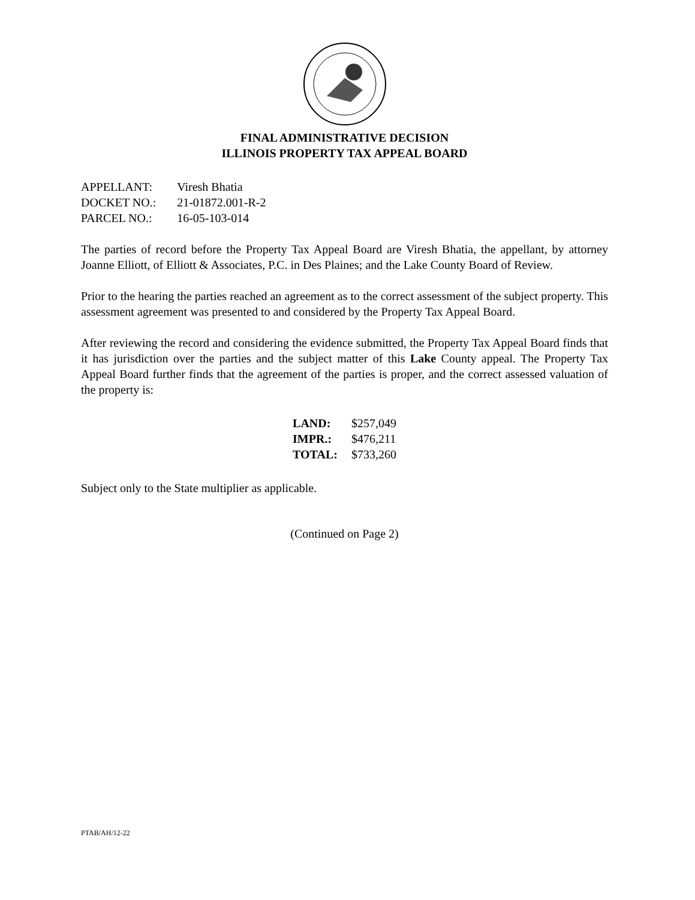FINAL ADMINISTRATIVE DECISION
ILLINOIS PROPERTY TAX APPEAL BOARD
| APPELLANT: | Viresh Bhatia |
| DOCKET NO.: | 21-01872.001-R-2 |
| PARCEL NO.: | 16-05-103-014 |
The parties of record before the Property Tax Appeal Board are Viresh Bhatia, the appellant, by attorney Joanne Elliott, of Elliott & Associates, P.C. in Des Plaines; and the Lake County Board of Review.
Prior to the hearing the parties reached an agreement as to the correct assessment of the subject property. This assessment agreement was presented to and considered by the Property Tax Appeal Board.
After reviewing the record and considering the evidence submitted, the Property Tax Appeal Board finds that it has jurisdiction over the parties and the subject matter of this Lake County appeal. The Property Tax Appeal Board further finds that the agreement of the parties is proper, and the correct assessed valuation of the property is:
| LAND: | $257,049 |
| IMPR.: | $476,211 |
| TOTAL: | $733,260 |
Subject only to the State multiplier as applicable.
(Continued on Page 2)
PTAB/AH/12-22